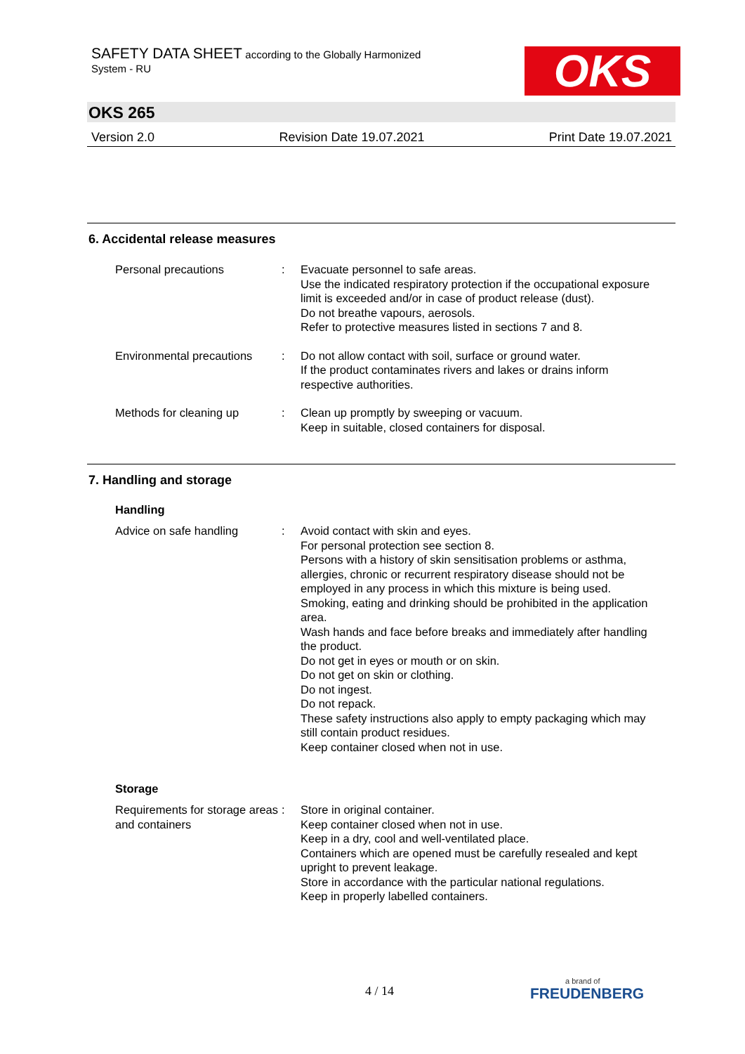SAFETY DATA SHEET according to the Globally Harmonized
System - RU
OKS
OKS 265
Version 2.0 Revision Date 19.07.2021 Print Date 19.07.2021
6. Accidental release measures
Personal precautions : Evacuate personnel to safe areas.
Use the indicated respiratory protection if the occupational exposure limit is exceeded and/or in case of product release (dust).
Do not breathe vapours, aerosols.
Refer to protective measures listed in sections 7 and 8.
Environmental precautions
: Do not allow contact with soil, surface or ground water.
If the product contaminates rivers and lakes or drains inform respective authorities.
Methods for cleaning up : Clean up promptly by sweeping or vacuum.
Keep in suitable, closed containers for disposal.
7. Handling and storage
Handling
Advice on safe handling : Avoid contact with skin and eyes.
For personal protection see section 8.
Persons with a history of skin sensitisation problems or asthma, allergies, chronic or recurrent respiratory disease should not be employed in any process in which this mixture is being used.
Smoking, eating and drinking should be prohibited in the application area.
Wash hands and face before breaks and immediately after handling the product.
Do not get in eyes or mouth or on skin.
Do not get on skin or clothing.
Do not ingest.
Do not repack.
These safety instructions also apply to empty packaging which may still contain product residues.
Keep container closed when not in use.
Storage
Requirements for storage areas and containers
: Store in original container.
Keep container closed when not in use.
Keep in a dry, cool and well-ventilated place.
Containers which are opened must be carefully resealed and kept upright to prevent leakage.
Store in accordance with the particular national regulations.
Keep in properly labelled containers.
4 / 14
a brand of
FREUDENBERG